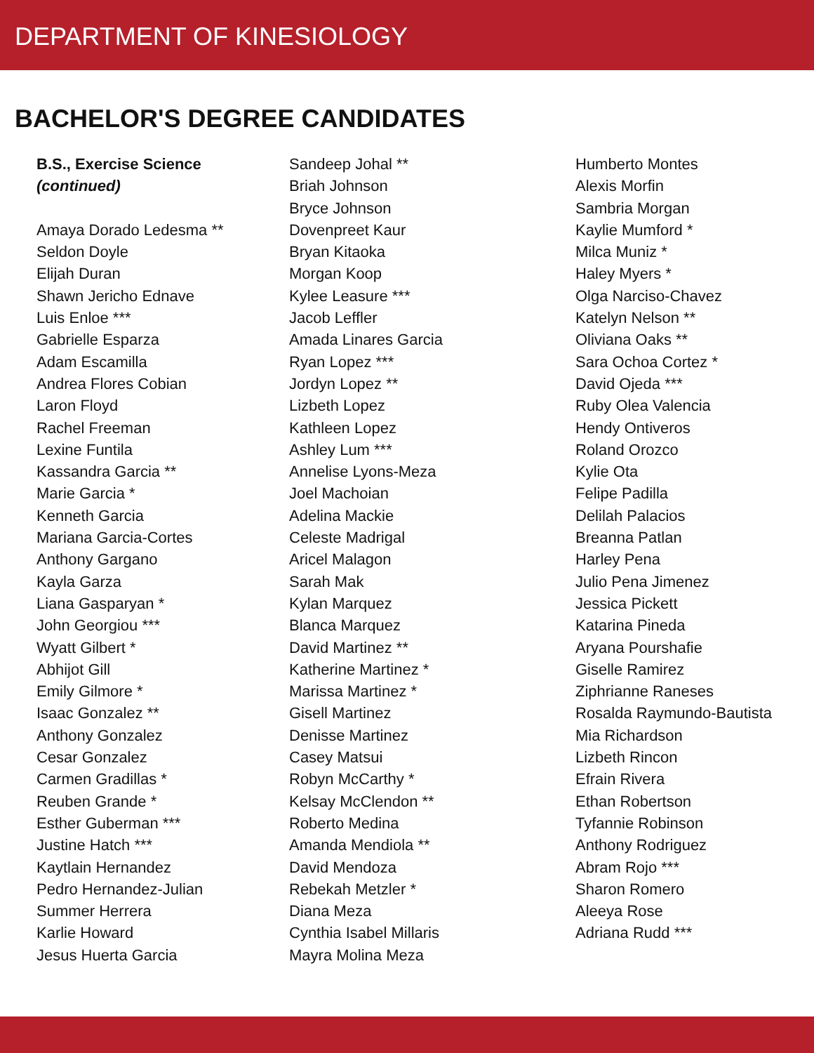DEPARTMENT OF KINESIOLOGY
BACHELOR'S DEGREE CANDIDATES
B.S., Exercise Science
(continued)
Amaya Dorado Ledesma **
Seldon Doyle
Elijah Duran
Shawn Jericho Ednave
Luis Enloe ***
Gabrielle Esparza
Adam Escamilla
Andrea Flores Cobian
Laron Floyd
Rachel Freeman
Lexine Funtila
Kassandra Garcia **
Marie Garcia *
Kenneth Garcia
Mariana Garcia-Cortes
Anthony Gargano
Kayla Garza
Liana Gasparyan *
John Georgiou ***
Wyatt Gilbert *
Abhijot Gill
Emily Gilmore *
Isaac Gonzalez **
Anthony Gonzalez
Cesar Gonzalez
Carmen Gradillas *
Reuben Grande *
Esther Guberman ***
Justine Hatch ***
Kaytlain Hernandez
Pedro Hernandez-Julian
Summer Herrera
Karlie Howard
Jesus Huerta Garcia
Sandeep Johal **
Briah Johnson
Bryce Johnson
Dovenpreet Kaur
Bryan Kitaoka
Morgan Koop
Kylee Leasure ***
Jacob Leffler
Amada Linares Garcia
Ryan Lopez ***
Jordyn Lopez **
Lizbeth Lopez
Kathleen Lopez
Ashley Lum ***
Annelise Lyons-Meza
Joel Machoian
Adelina Mackie
Celeste Madrigal
Aricel Malagon
Sarah Mak
Kylan Marquez
Blanca Marquez
David Martinez **
Katherine Martinez *
Marissa Martinez *
Gisell Martinez
Denisse Martinez
Casey Matsui
Robyn McCarthy *
Kelsay McClendon **
Roberto Medina
Amanda Mendiola **
David Mendoza
Rebekah Metzler *
Diana Meza
Cynthia Isabel Millaris
Mayra Molina Meza
Humberto Montes
Alexis Morfin
Sambria Morgan
Kaylie Mumford *
Milca Muniz *
Haley Myers *
Olga Narciso-Chavez
Katelyn Nelson **
Oliviana Oaks **
Sara Ochoa Cortez *
David Ojeda ***
Ruby Olea Valencia
Hendy Ontiveros
Roland Orozco
Kylie Ota
Felipe Padilla
Delilah Palacios
Breanna Patlan
Harley Pena
Julio Pena Jimenez
Jessica Pickett
Katarina Pineda
Aryana Pourshafie
Giselle Ramirez
Ziphrianne Raneses
Rosalda Raymundo-Bautista
Mia Richardson
Lizbeth Rincon
Efrain Rivera
Ethan Robertson
Tyfannie Robinson
Anthony Rodriguez
Abram Rojo ***
Sharon Romero
Aleeya Rose
Adriana Rudd ***